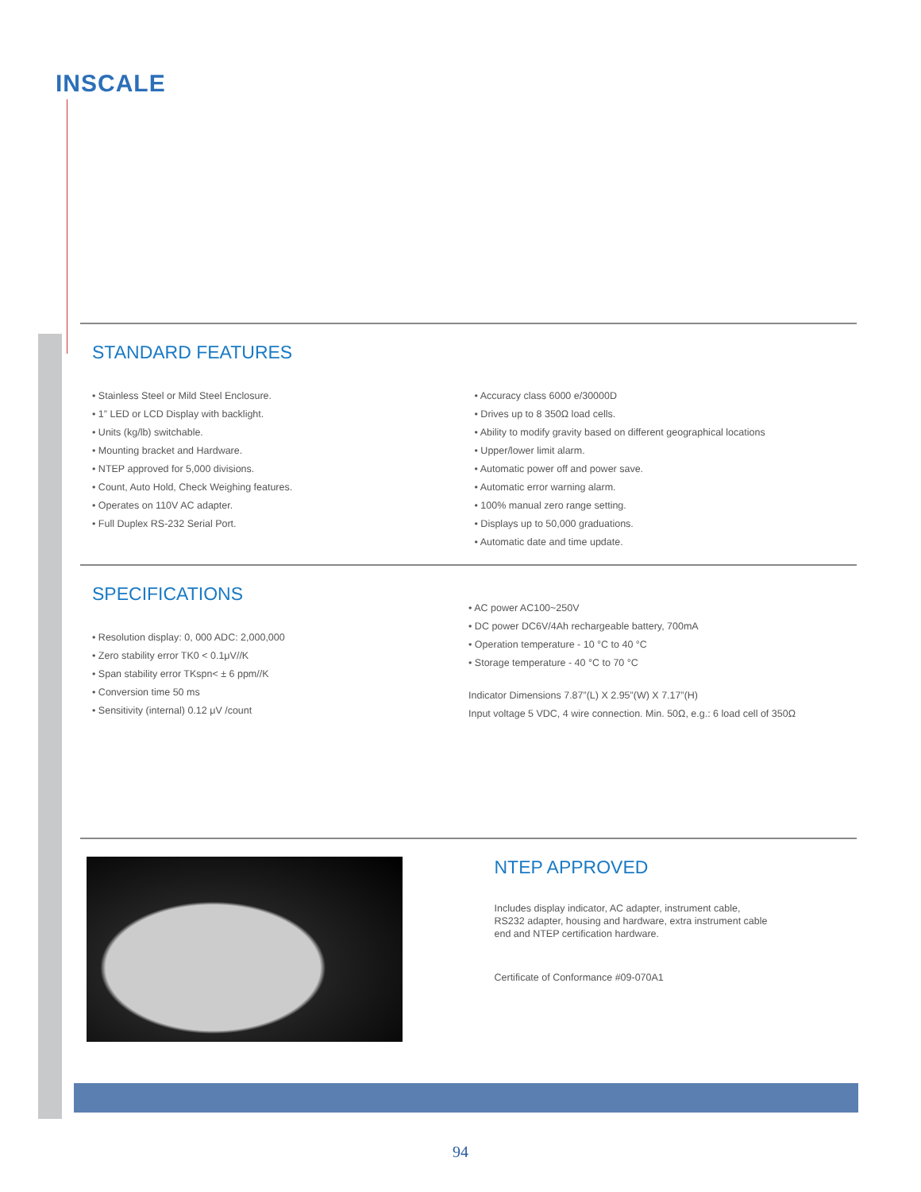INSCALE
STANDARD FEATURES
• Stainless Steel or Mild Steel Enclosure.
• 1” LED or LCD Display with backlight.
• Units (kg/lb) switchable.
• Mounting bracket and Hardware.
• NTEP approved for 5,000 divisions.
• Count, Auto Hold, Check Weighing features.
• Operates on 110V AC adapter.
• Full Duplex RS-232 Serial Port.
• Accuracy class 6000 e/30000D
• Drives up to 8 350Ω load cells.
• Ability to modify gravity based on different geographical locations
• Upper/lower limit alarm.
• Automatic power off and power save.
• Automatic error warning alarm.
• 100% manual zero range setting.
• Displays up to 50,000 graduations.
• Automatic date and time update.
SPECIFICATIONS
• Resolution display: 0, 000 ADC: 2,000,000
• Zero stability error TK0 < 0.1μV//K
• Span stability error TKspn< ± 6 ppm//K
• Conversion time 50 ms
• Sensitivity (internal) 0.12 μV /count
• AC power AC100~250V
• DC power DC6V/4Ah rechargeable battery, 700mA
• Operation temperature - 10 °C to 40 °C
• Storage temperature - 40 °C to 70 °C
Indicator Dimensions 7.87”(L) X 2.95”(W) X 7.17”(H)
Input voltage 5 VDC, 4 wire connection. Min. 50Ω, e.g.: 6 load cell of 350Ω
NTEP APPROVED
Includes display indicator, AC adapter, instrument cable,
RS232 adapter, housing and hardware, extra instrument cable
end and NTEP certification hardware.
Certificate of Conformance #09-070A1
94